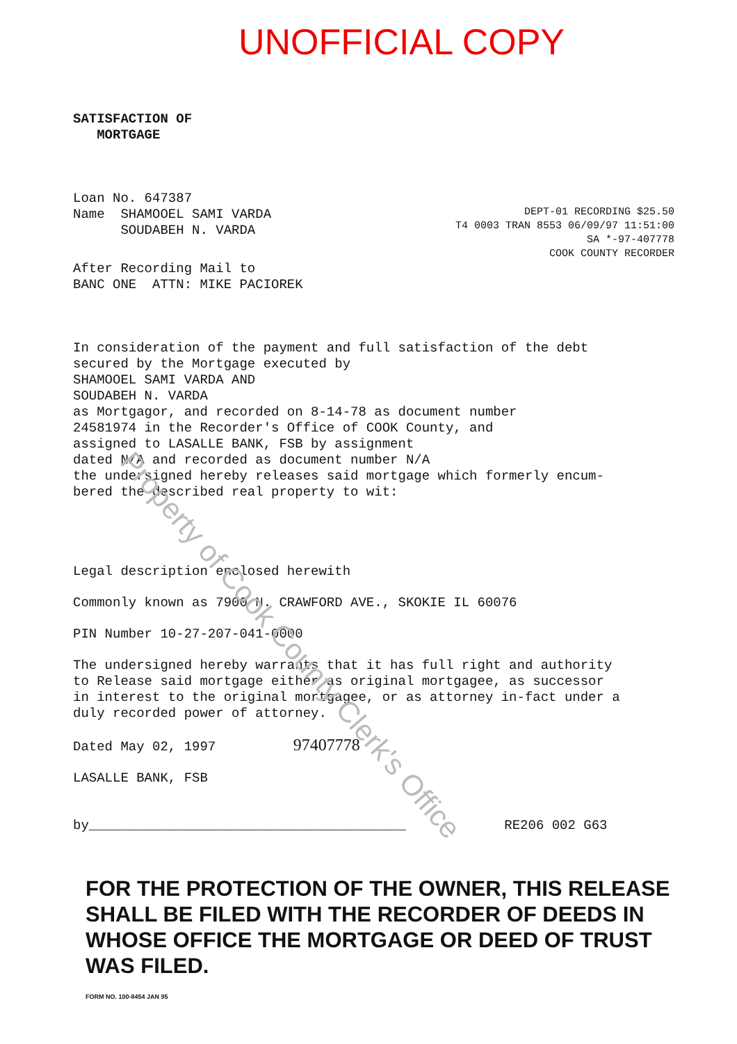UNOFFICIAL COPY
SATISFACTION OF
MORTGAGE
Loan No. 647387
Name SHAMOOEL SAMI VARDA
SOUDABEH N. VARDA
DEPT-01 RECORDING $25.50
T4 0003 TRAN 8553 06/09/97 11:51:00
SA *-97-407778
COOK COUNTY RECORDER
After Recording Mail to
BANC ONE ATTN: MIKE PACIOREK
In consideration of the payment and full satisfaction of the debt
secured by the Mortgage executed by
SHAMOOEL SAMI VARDA AND
SOUDABEH N. VARDA
as Mortgagor, and recorded on 8-14-78 as document number
24581974 in the Recorder's Office of COOK County, and
assigned to LASALLE BANK, FSB by assignment
dated N/A and recorded as document number N/A
the undersigned hereby releases said mortgage which formerly encum-
bered the described real property to wit:
Legal description enclosed herewith
Commonly known as 7900 N. CRAWFORD AVE., SKOKIE IL 60076
PIN Number 10-27-207-041-0000
The undersigned hereby warrants that it has full right and authority
to Release said mortgage either as original mortgagee, as successor
in interest to the original mortgagee, or as attorney in-fact under a
duly recorded power of attorney.
Dated May 02, 1997 97407778
LASALLE BANK, FSB
by________________________________________ RE206 002 G63
FOR THE PROTECTION OF THE OWNER, THIS RELEASE
SHALL BE FILED WITH THE RECORDER OF DEEDS IN
WHOSE OFFICE THE MORTGAGE OR DEED OF TRUST
WAS FILED.
FORM NO. 100-8454 JAN 95
Property of Cook County Clerk's Office